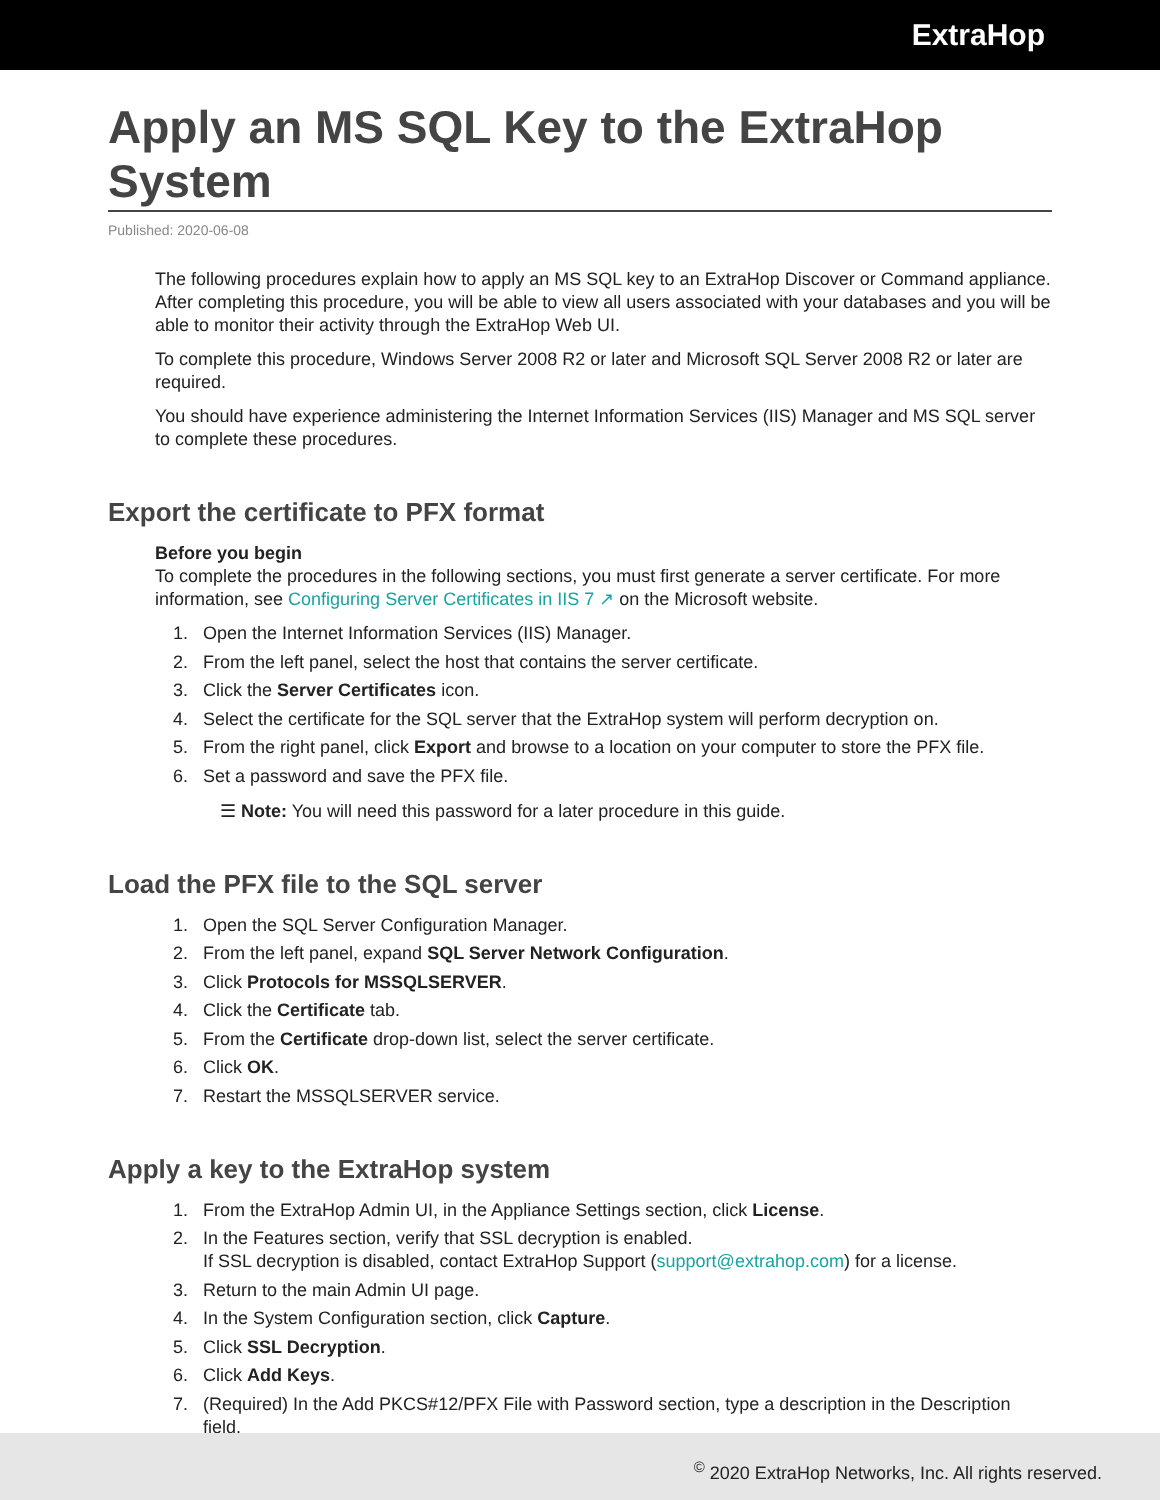ExtraHop
Apply an MS SQL Key to the ExtraHop System
Published: 2020-06-08
The following procedures explain how to apply an MS SQL key to an ExtraHop Discover or Command appliance. After completing this procedure, you will be able to view all users associated with your databases and you will be able to monitor their activity through the ExtraHop Web UI.
To complete this procedure, Windows Server 2008 R2 or later and Microsoft SQL Server 2008 R2 or later are required.
You should have experience administering the Internet Information Services (IIS) Manager and MS SQL server to complete these procedures.
Export the certificate to PFX format
Before you begin
To complete the procedures in the following sections, you must first generate a server certificate. For more information, see Configuring Server Certificates in IIS 7 ↗ on the Microsoft website.
1. Open the Internet Information Services (IIS) Manager.
2. From the left panel, select the host that contains the server certificate.
3. Click the Server Certificates icon.
4. Select the certificate for the SQL server that the ExtraHop system will perform decryption on.
5. From the right panel, click Export and browse to a location on your computer to store the PFX file.
6. Set a password and save the PFX file.
☰ Note: You will need this password for a later procedure in this guide.
Load the PFX file to the SQL server
1. Open the SQL Server Configuration Manager.
2. From the left panel, expand SQL Server Network Configuration.
3. Click Protocols for MSSQLSERVER.
4. Click the Certificate tab.
5. From the Certificate drop-down list, select the server certificate.
6. Click OK.
7. Restart the MSSQLSERVER service.
Apply a key to the ExtraHop system
1. From the ExtraHop Admin UI, in the Appliance Settings section, click License.
2. In the Features section, verify that SSL decryption is enabled.
If SSL decryption is disabled, contact ExtraHop Support (support@extrahop.com) for a license.
3. Return to the main Admin UI page.
4. In the System Configuration section, click Capture.
5. Click SSL Decryption.
6. Click Add Keys.
7. (Required) In the Add PKCS#12/PFX File with Password section, type a description in the Description field.
<sup>©</sup> 2020 ExtraHop Networks, Inc. All rights reserved.